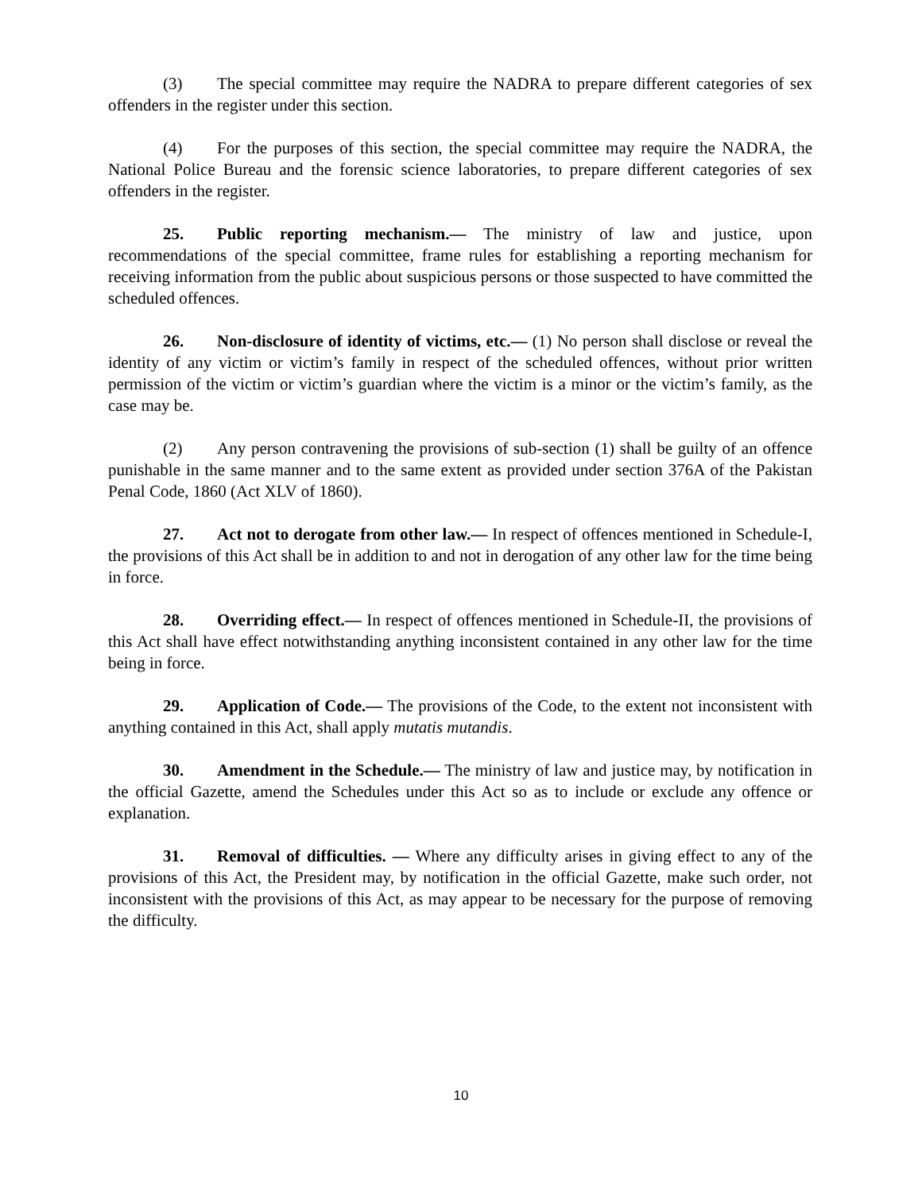(3) The special committee may require the NADRA to prepare different categories of sex offenders in the register under this section.
(4) For the purposes of this section, the special committee may require the NADRA, the National Police Bureau and the forensic science laboratories, to prepare different categories of sex offenders in the register.
25. Public reporting mechanism.— The ministry of law and justice, upon recommendations of the special committee, frame rules for establishing a reporting mechanism for receiving information from the public about suspicious persons or those suspected to have committed the scheduled offences.
26. Non-disclosure of identity of victims, etc.— (1) No person shall disclose or reveal the identity of any victim or victim’s family in respect of the scheduled offences, without prior written permission of the victim or victim’s guardian where the victim is a minor or the victim’s family, as the case may be.
(2) Any person contravening the provisions of sub-section (1) shall be guilty of an offence punishable in the same manner and to the same extent as provided under section 376A of the Pakistan Penal Code, 1860 (Act XLV of 1860).
27. Act not to derogate from other law.— In respect of offences mentioned in Schedule-I, the provisions of this Act shall be in addition to and not in derogation of any other law for the time being in force.
28. Overriding effect.— In respect of offences mentioned in Schedule-II, the provisions of this Act shall have effect notwithstanding anything inconsistent contained in any other law for the time being in force.
29. Application of Code.— The provisions of the Code, to the extent not inconsistent with anything contained in this Act, shall apply mutatis mutandis.
30. Amendment in the Schedule.— The ministry of law and justice may, by notification in the official Gazette, amend the Schedules under this Act so as to include or exclude any offence or explanation.
31. Removal of difficulties. — Where any difficulty arises in giving effect to any of the provisions of this Act, the President may, by notification in the official Gazette, make such order, not inconsistent with the provisions of this Act, as may appear to be necessary for the purpose of removing the difficulty.
10